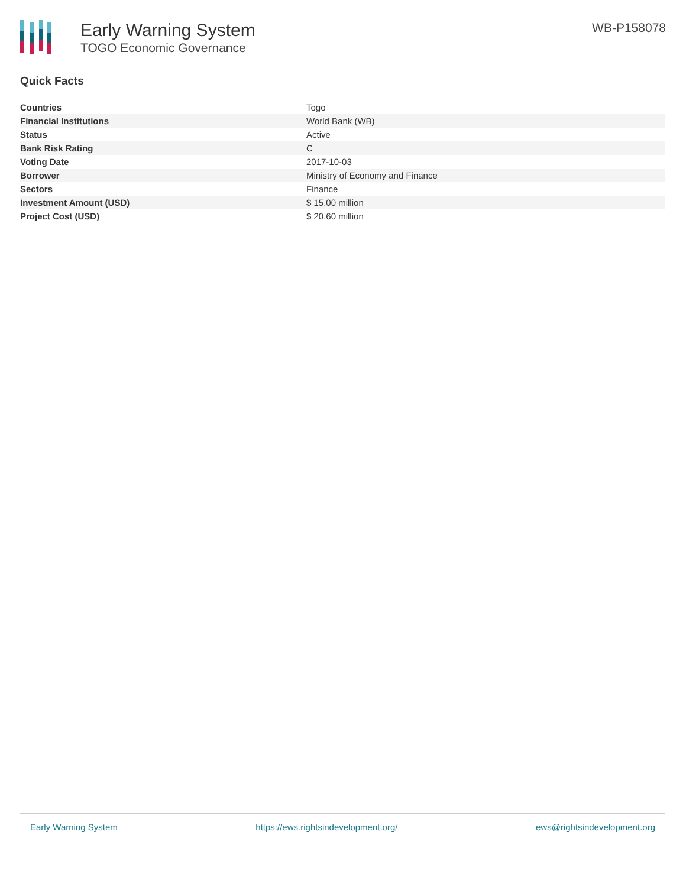Early Warning System
TOGO Economic Governance
WB-P158078
Quick Facts
| Countries | Togo |
| Financial Institutions | World Bank (WB) |
| Status | Active |
| Bank Risk Rating | C |
| Voting Date | 2017-10-03 |
| Borrower | Ministry of Economy and Finance |
| Sectors | Finance |
| Investment Amount (USD) | $ 15.00 million |
| Project Cost (USD) | $ 20.60 million |
Early Warning System https://ews.rightsindevelopment.org/ ews@rightsindevelopment.org